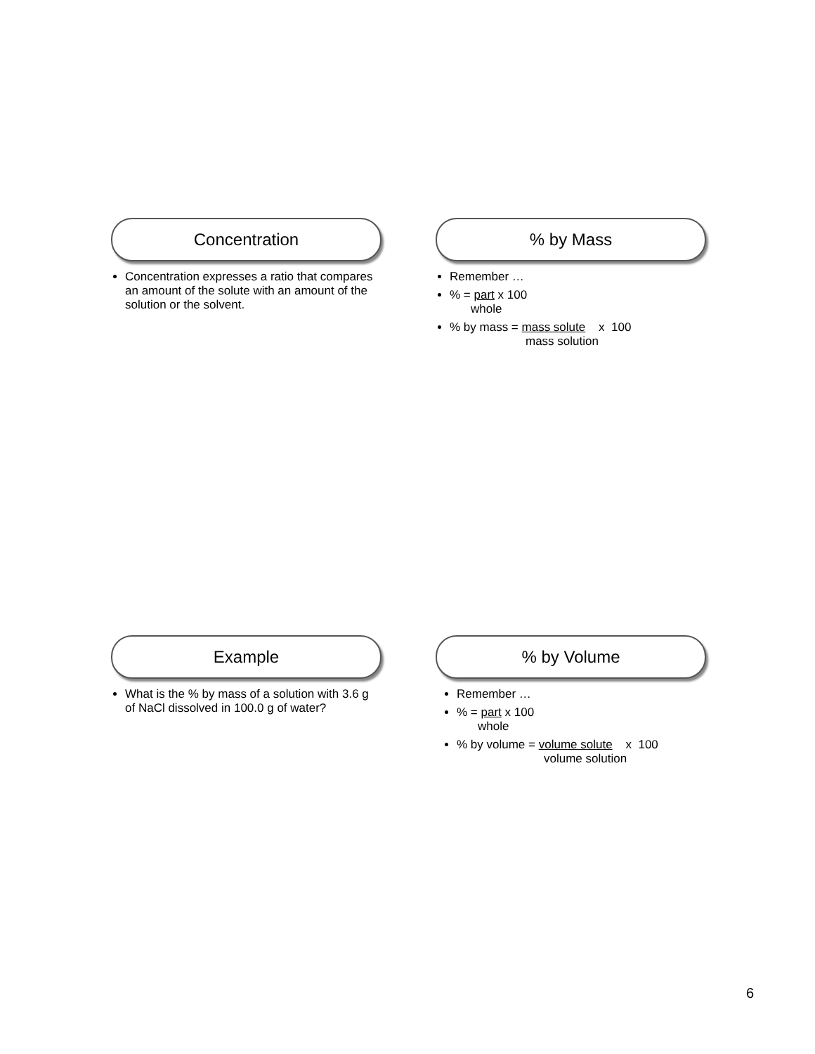Concentration
Concentration expresses a ratio that compares an amount of the solute with an amount of the solution or the solvent.
% by Mass
Remember …
% = part x 100
whole
% by mass = mass solute x 100
mass solution
Example
What is the % by mass of a solution with 3.6 g of NaCl dissolved in 100.0 g of water?
% by Volume
Remember …
% = part x 100
whole
% by volume = volume solute x 100
volume solution
6